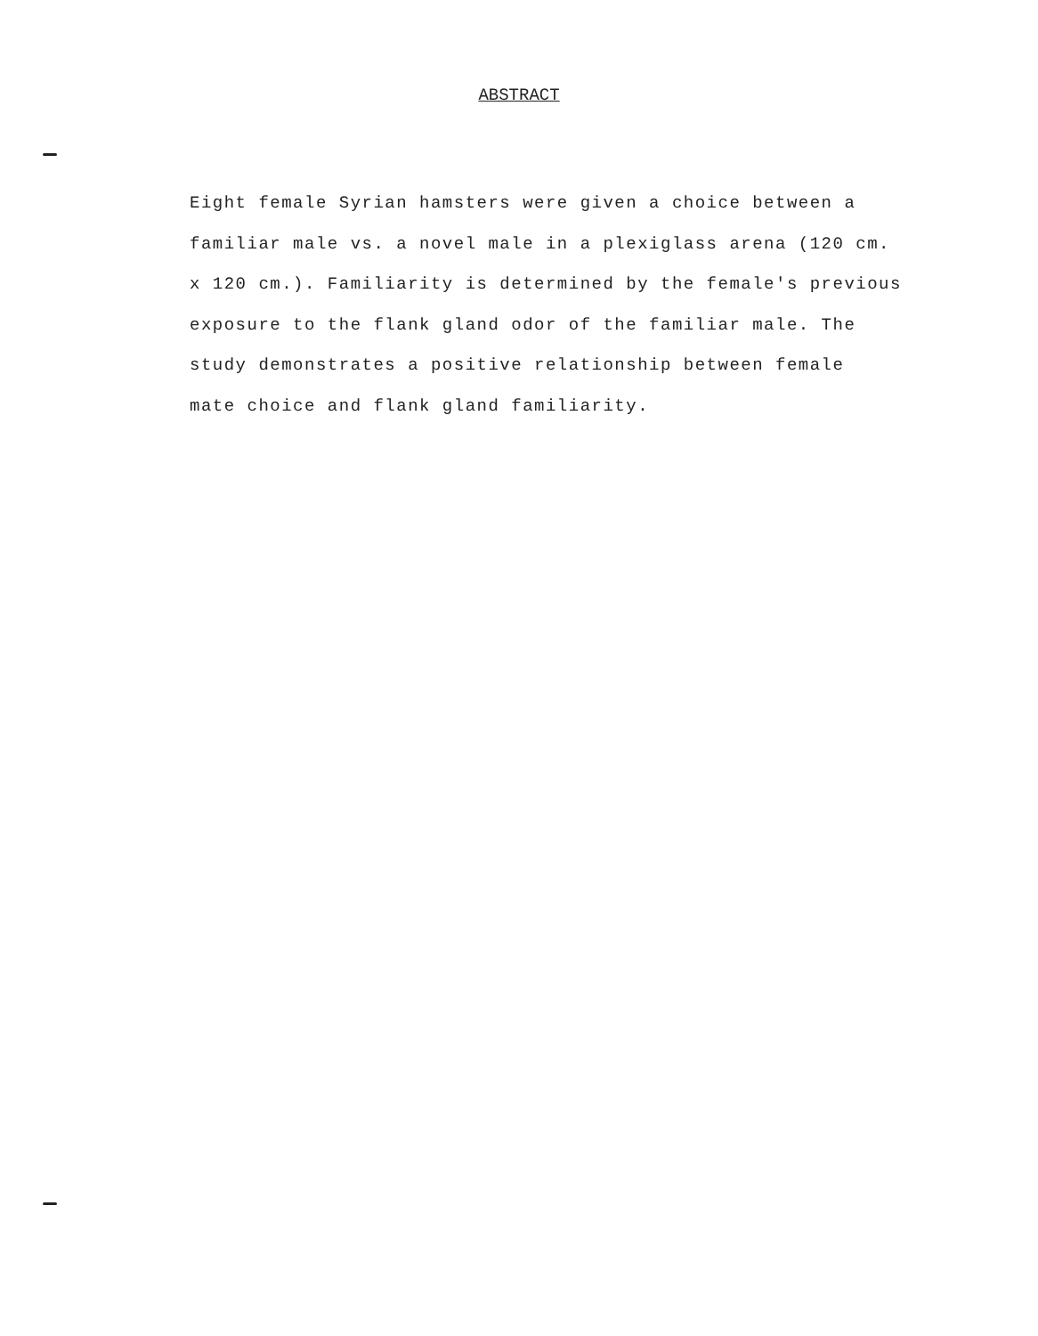ABSTRACT
Eight female Syrian hamsters were given a choice between a
familiar male vs. a novel male in a plexiglass arena (120 cm.
x 120 cm.). Familiarity is determined by the female's previous
exposure to the flank gland odor of the familiar male. The
study demonstrates a positive relationship between female
mate choice and flank gland familiarity.